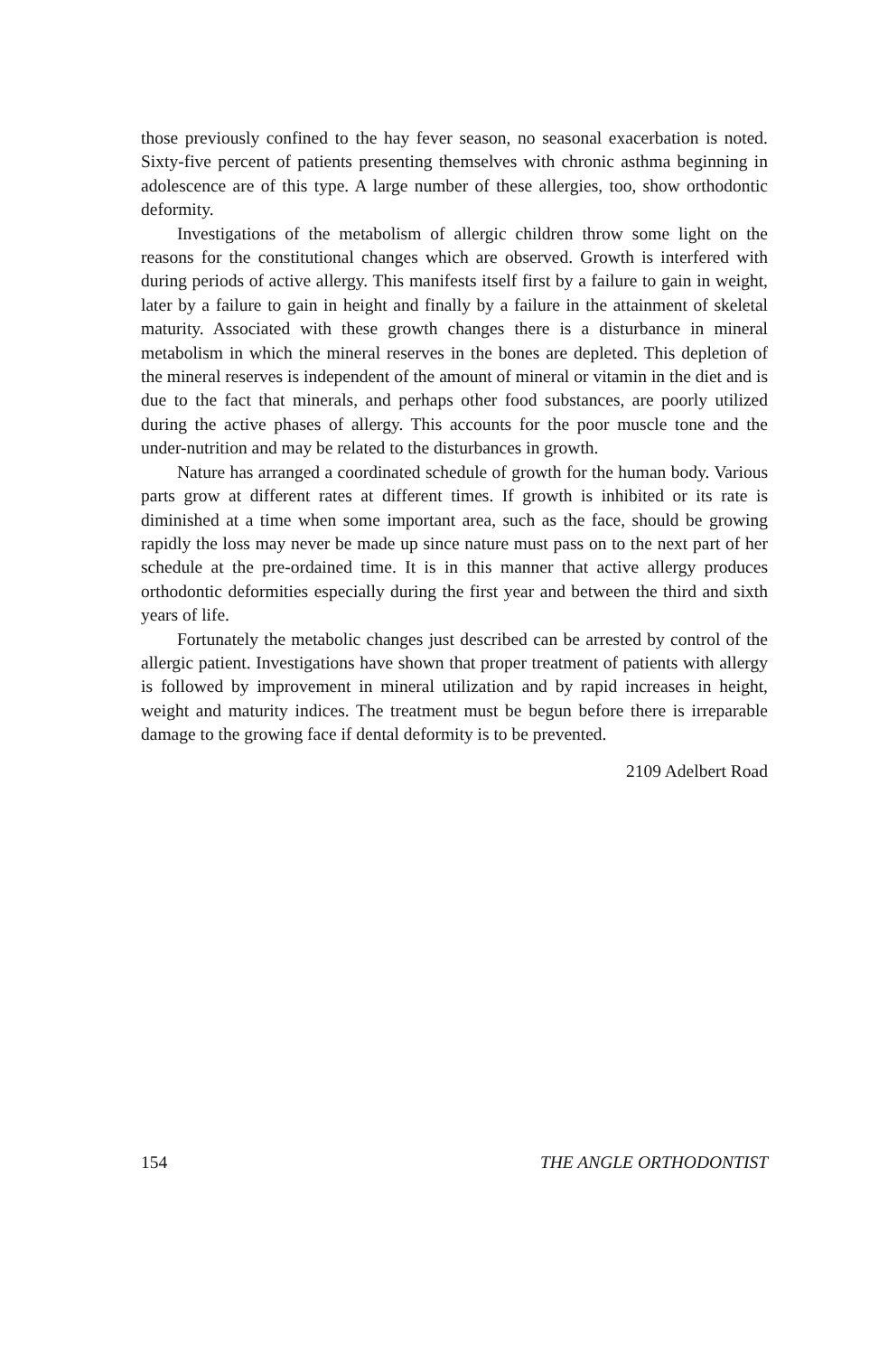those previously confined to the hay fever season, no seasonal exacerbation is noted. Sixty-five percent of patients presenting themselves with chronic asthma beginning in adolescence are of this type. A large number of these allergies, too, show orthodontic deformity.
Investigations of the metabolism of allergic children throw some light on the reasons for the constitutional changes which are observed. Growth is interfered with during periods of active allergy. This manifests itself first by a failure to gain in weight, later by a failure to gain in height and finally by a failure in the attainment of skeletal maturity. Associated with these growth changes there is a disturbance in mineral metabolism in which the mineral reserves in the bones are depleted. This depletion of the mineral reserves is independent of the amount of mineral or vitamin in the diet and is due to the fact that minerals, and perhaps other food substances, are poorly utilized during the active phases of allergy. This accounts for the poor muscle tone and the under-nutrition and may be related to the disturbances in growth.
Nature has arranged a coordinated schedule of growth for the human body. Various parts grow at different rates at different times. If growth is inhibited or its rate is diminished at a time when some important area, such as the face, should be growing rapidly the loss may never be made up since nature must pass on to the next part of her schedule at the pre-ordained time. It is in this manner that active allergy produces orthodontic deformities especially during the first year and between the third and sixth years of life.
Fortunately the metabolic changes just described can be arrested by control of the allergic patient. Investigations have shown that proper treatment of patients with allergy is followed by improvement in mineral utilization and by rapid increases in height, weight and maturity indices. The treatment must be begun before there is irreparable damage to the growing face if dental deformity is to be prevented.
2109 Adelbert Road
154 THE ANGLE ORTHODONTIST